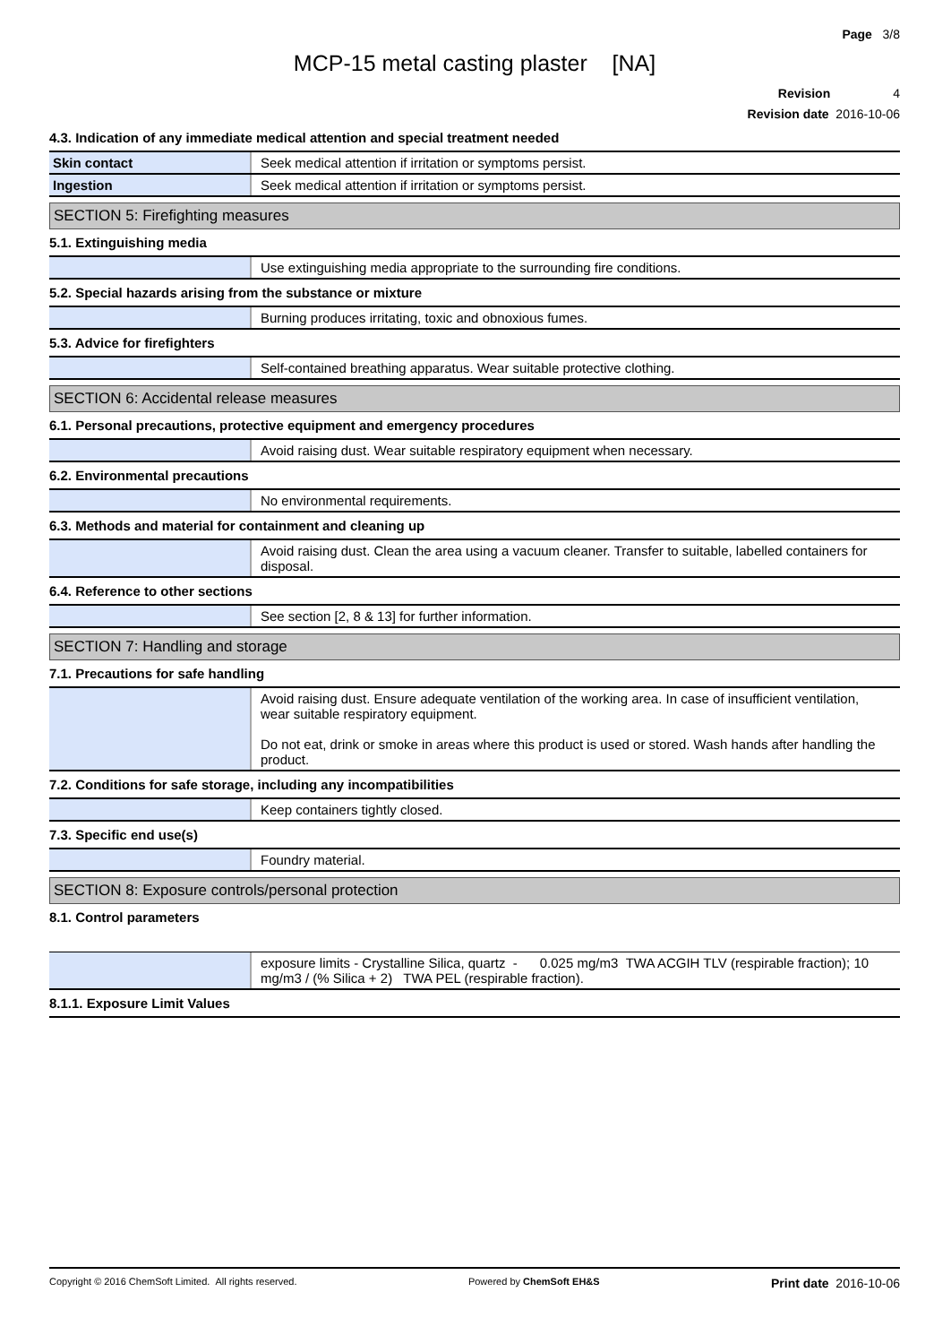Page 3/8
MCP-15 metal casting plaster [NA]
Revision 4
Revision date 2016-10-06
4.3. Indication of any immediate medical attention and special treatment needed
| Skin contact | Seek medical attention if irritation or symptoms persist. |
| Ingestion | Seek medical attention if irritation or symptoms persist. |
SECTION 5: Firefighting measures
5.1. Extinguishing media
| | Use extinguishing media appropriate to the surrounding fire conditions. |
5.2. Special hazards arising from the substance or mixture
| | Burning produces irritating, toxic and obnoxious fumes. |
5.3. Advice for firefighters
| | Self-contained breathing apparatus. Wear suitable protective clothing. |
SECTION 6: Accidental release measures
6.1. Personal precautions, protective equipment and emergency procedures
| | Avoid raising dust. Wear suitable respiratory equipment when necessary. |
6.2. Environmental precautions
| | No environmental requirements. |
6.3. Methods and material for containment and cleaning up
| | Avoid raising dust. Clean the area using a vacuum cleaner. Transfer to suitable, labelled containers for disposal. |
6.4. Reference to other sections
| | See section [2, 8 & 13] for further information. |
SECTION 7: Handling and storage
7.1. Precautions for safe handling
| | Avoid raising dust. Ensure adequate ventilation of the working area. In case of insufficient ventilation, wear suitable respiratory equipment. Do not eat, drink or smoke in areas where this product is used or stored. Wash hands after handling the product. |
7.2. Conditions for safe storage, including any incompatibilities
| | Keep containers tightly closed. |
7.3. Specific end use(s)
| | Foundry material. |
SECTION 8: Exposure controls/personal protection
8.1. Control parameters
| | exposure limits - Crystalline Silica, quartz - 0.025 mg/m3 TWA ACGIH TLV (respirable fraction); 10 mg/m3 / (% Silica + 2) TWA PEL (respirable fraction). |
8.1.1. Exposure Limit Values
Copyright © 2016 ChemSoft Limited. All rights reserved. Powered by ChemSoft EH&S Print date 2016-10-06